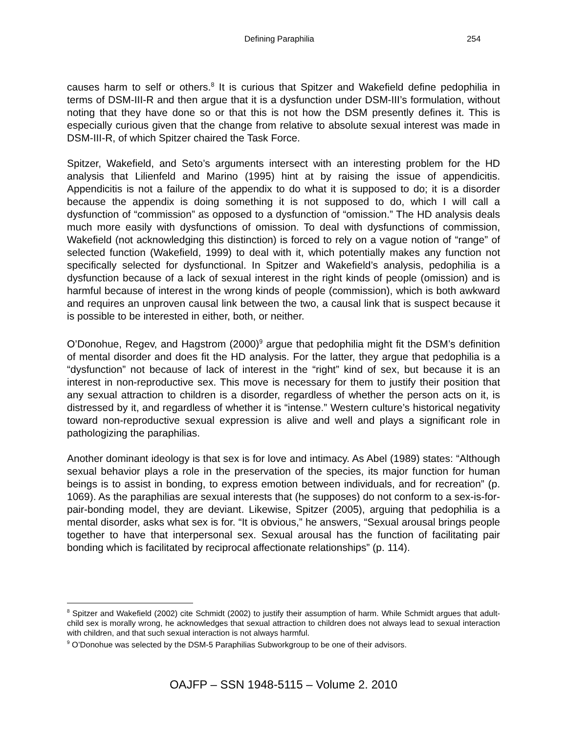Defining Paraphilia 254
causes harm to self or others.<sup>8</sup> It is curious that Spitzer and Wakefield define pedophilia in terms of DSM-III-R and then argue that it is a dysfunction under DSM-III’s formulation, without noting that they have done so or that this is not how the DSM presently defines it. This is especially curious given that the change from relative to absolute sexual interest was made in DSM-III-R, of which Spitzer chaired the Task Force.
Spitzer, Wakefield, and Seto’s arguments intersect with an interesting problem for the HD analysis that Lilienfeld and Marino (1995) hint at by raising the issue of appendicitis. Appendicitis is not a failure of the appendix to do what it is supposed to do; it is a disorder because the appendix is doing something it is not supposed to do, which I will call a dysfunction of “commission” as opposed to a dysfunction of “omission.” The HD analysis deals much more easily with dysfunctions of omission. To deal with dysfunctions of commission, Wakefield (not acknowledging this distinction) is forced to rely on a vague notion of “range” of selected function (Wakefield, 1999) to deal with it, which potentially makes any function not specifically selected for dysfunctional. In Spitzer and Wakefield’s analysis, pedophilia is a dysfunction because of a lack of sexual interest in the right kinds of people (omission) and is harmful because of interest in the wrong kinds of people (commission), which is both awkward and requires an unproven causal link between the two, a causal link that is suspect because it is possible to be interested in either, both, or neither.
O’Donohue, Regev, and Hagstrom (2000)<sup>9</sup> argue that pedophilia might fit the DSM’s definition of mental disorder and does fit the HD analysis. For the latter, they argue that pedophilia is a “dysfunction” not because of lack of interest in the “right” kind of sex, but because it is an interest in non-reproductive sex. This move is necessary for them to justify their position that any sexual attraction to children is a disorder, regardless of whether the person acts on it, is distressed by it, and regardless of whether it is “intense.” Western culture’s historical negativity toward non-reproductive sexual expression is alive and well and plays a significant role in pathologizing the paraphilias.
Another dominant ideology is that sex is for love and intimacy. As Abel (1989) states: “Although sexual behavior plays a role in the preservation of the species, its major function for human beings is to assist in bonding, to express emotion between individuals, and for recreation” (p. 1069). As the paraphilias are sexual interests that (he supposes) do not conform to a sex-is-for-pair-bonding model, they are deviant. Likewise, Spitzer (2005), arguing that pedophilia is a mental disorder, asks what sex is for. “It is obvious,” he answers, “Sexual arousal brings people together to have that interpersonal sex. Sexual arousal has the function of facilitating pair bonding which is facilitated by reciprocal affectionate relationships” (p. 114).
<sup>8</sup> Spitzer and Wakefield (2002) cite Schmidt (2002) to justify their assumption of harm. While Schmidt argues that adult-child sex is morally wrong, he acknowledges that sexual attraction to children does not always lead to sexual interaction with children, and that such sexual interaction is not always harmful.
<sup>9</sup> O’Donohue was selected by the DSM-5 Paraphilias Subworkgroup to be one of their advisors.
OAJFP – SSN 1948-5115 – Volume 2. 2010